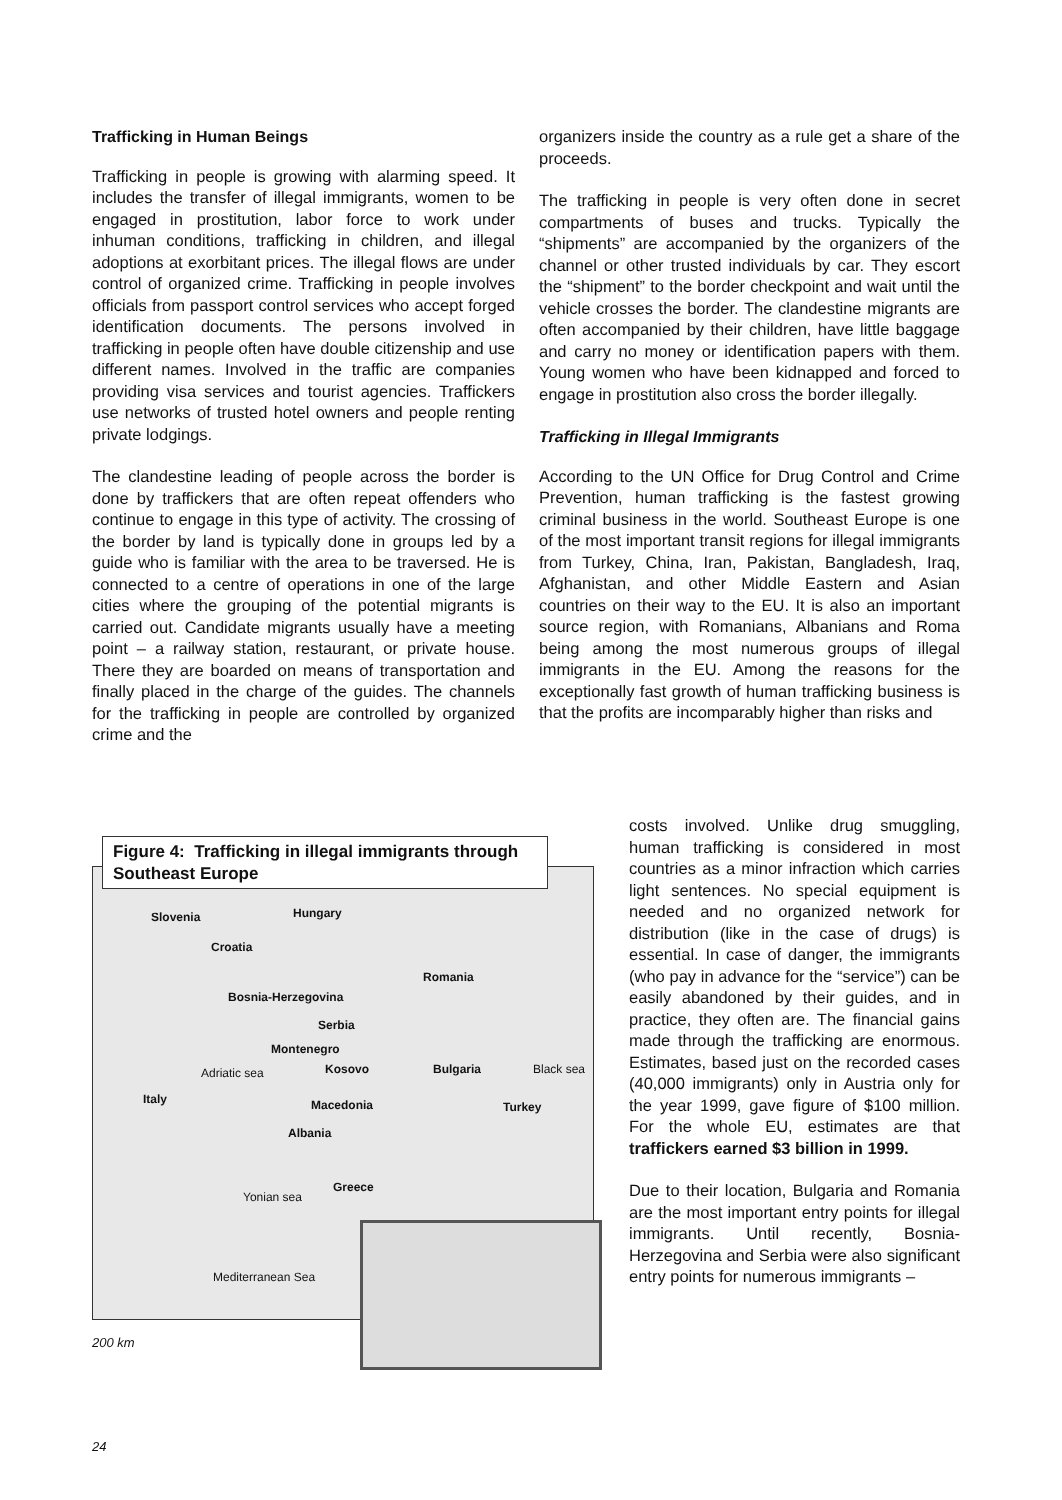Trafficking in Human Beings
Trafficking in people is growing with alarming speed. It includes the transfer of illegal immigrants, women to be engaged in prostitution, labor force to work under inhuman conditions, trafficking in children, and illegal adoptions at exorbitant prices. The illegal flows are under control of organized crime. Trafficking in people involves officials from passport control services who accept forged identification documents. The persons involved in trafficking in people often have double citizenship and use different names. Involved in the traffic are companies providing visa services and tourist agencies. Traffickers use networks of trusted hotel owners and people renting private lodgings.
The clandestine leading of people across the border is done by traffickers that are often repeat offenders who continue to engage in this type of activity. The crossing of the border by land is typically done in groups led by a guide who is familiar with the area to be traversed. He is connected to a centre of operations in one of the large cities where the grouping of the potential migrants is carried out. Candidate migrants usually have a meeting point – a railway station, restaurant, or private house. There they are boarded on means of transportation and finally placed in the charge of the guides. The channels for the trafficking in people are controlled by organized crime and the
organizers inside the country as a rule get a share of the proceeds.
The trafficking in people is very often done in secret compartments of buses and trucks. Typically the “shipments” are accompanied by the organizers of the channel or other trusted individuals by car. They escort the “shipment” to the border checkpoint and wait until the vehicle crosses the border. The clandestine migrants are often accompanied by their children, have little baggage and carry no money or identification papers with them. Young women who have been kidnapped and forced to engage in prostitution also cross the border illegally.
Trafficking in Illegal Immigrants
According to the UN Office for Drug Control and Crime Prevention, human trafficking is the fastest growing criminal business in the world. Southeast Europe is one of the most important transit regions for illegal immigrants from Turkey, China, Iran, Pakistan, Bangladesh, Iraq, Afghanistan, and other Middle Eastern and Asian countries on their way to the EU. It is also an important source region, with Romanians, Albanians and Roma being among the most numerous groups of illegal immigrants in the EU. Among the reasons for the exceptionally fast growth of human trafficking business is that the profits are incomparably higher than risks and
costs involved. Unlike drug smuggling, human trafficking is considered in most countries as a minor infraction which carries light sentences. No special equipment is needed and no organized network for distribution (like in the case of drugs) is essential. In case of danger, the immigrants (who pay in advance for the “service”) can be easily abandoned by their guides, and in practice, they often are. The financial gains made through the trafficking are enormous. Estimates, based just on the recorded cases (40,000 immigrants) only in Austria only for the year 1999, gave figure of $100 million. For the whole EU, estimates are that traffickers earned $3 billion in 1999.
Due to their location, Bulgaria and Romania are the most important entry points for illegal immigrants. Until recently, Bosnia-Herzegovina and Serbia were also significant entry points for numerous immigrants –
Slovenia Hungary
Croatia
Romania
Bosnia-Herzegovina
Serbia
Montenegro
Kosovo Bulgaria Black sea Adriatic sea
Italy Macedonia Turkey
Albania
Greece
Yonian sea
Mediterranean Sea
Figure 4: Trafficking in illegal immigrants through Southeast Europe
200 km
24